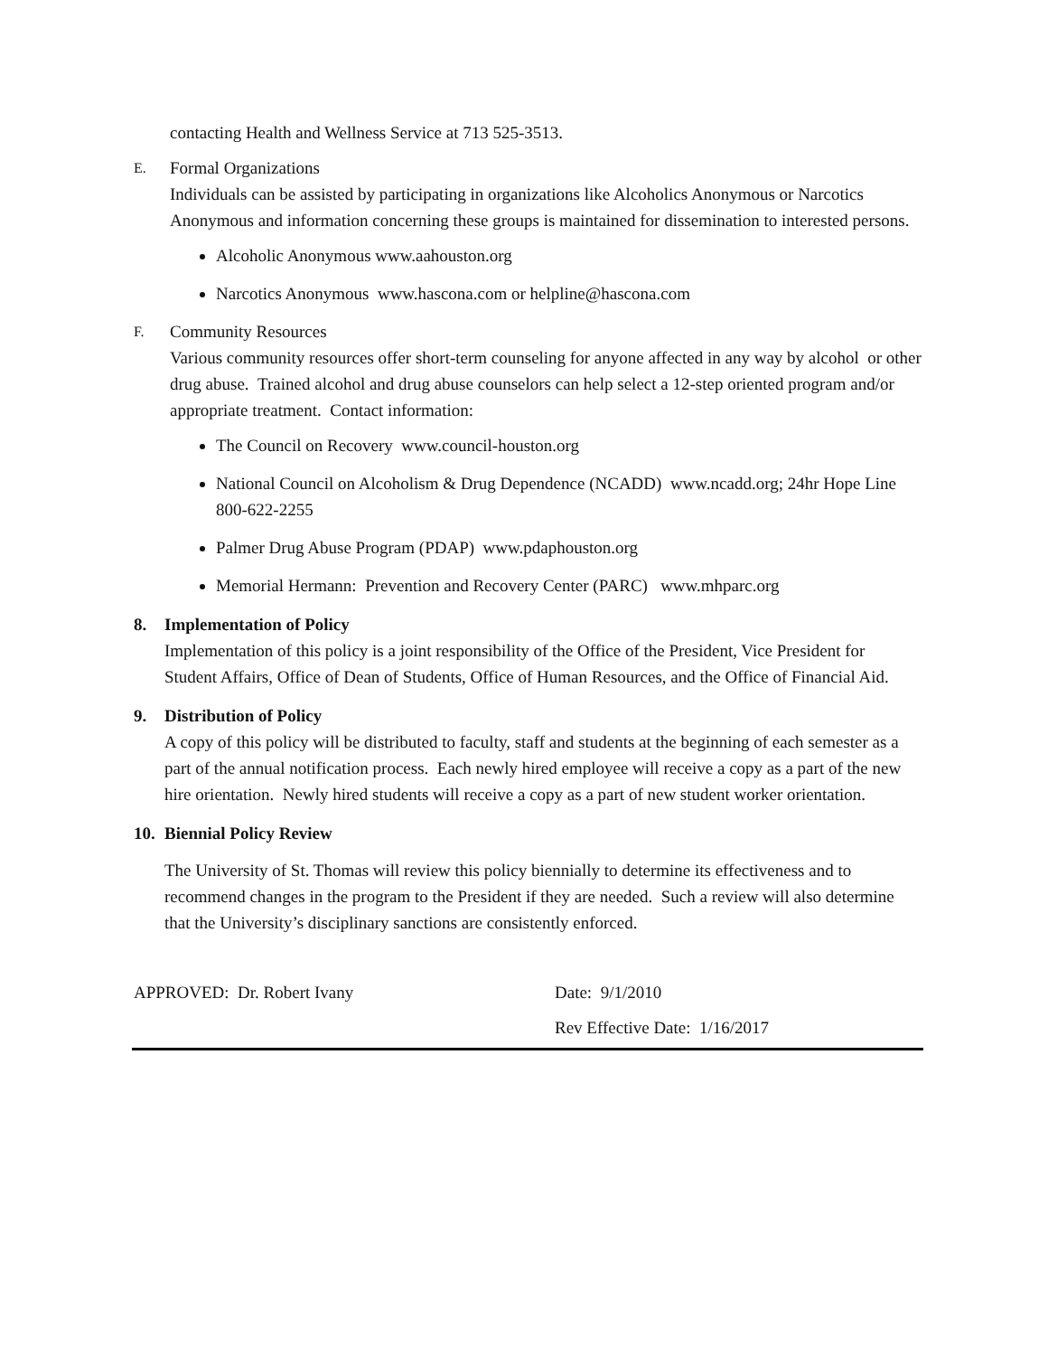contacting Health and Wellness Service at 713 525-3513.
E. Formal Organizations
Individuals can be assisted by participating in organizations like Alcoholics Anonymous or Narcotics Anonymous and information concerning these groups is maintained for dissemination to interested persons.
Alcoholic Anonymous www.aahouston.org
Narcotics Anonymous www.hascona.com or helpline@hascona.com
F. Community Resources
Various community resources offer short-term counseling for anyone affected in any way by alcohol or other drug abuse. Trained alcohol and drug abuse counselors can help select a 12-step oriented program and/or appropriate treatment. Contact information:
The Council on Recovery www.council-houston.org
National Council on Alcoholism & Drug Dependence (NCADD) www.ncadd.org; 24hr Hope Line 800-622-2255
Palmer Drug Abuse Program (PDAP) www.pdaphouston.org
Memorial Hermann: Prevention and Recovery Center (PARC) www.mhparc.org
8. Implementation of Policy
Implementation of this policy is a joint responsibility of the Office of the President, Vice President for Student Affairs, Office of Dean of Students, Office of Human Resources, and the Office of Financial Aid.
9. Distribution of Policy
A copy of this policy will be distributed to faculty, staff and students at the beginning of each semester as a part of the annual notification process. Each newly hired employee will receive a copy as a part of the new hire orientation. Newly hired students will receive a copy as a part of new student worker orientation.
10. Biennial Policy Review
The University of St. Thomas will review this policy biennially to determine its effectiveness and to recommend changes in the program to the President if they are needed. Such a review will also determine that the University’s disciplinary sanctions are consistently enforced.
APPROVED: Dr. Robert Ivany Date: 9/1/2010
Rev Effective Date: 1/16/2017